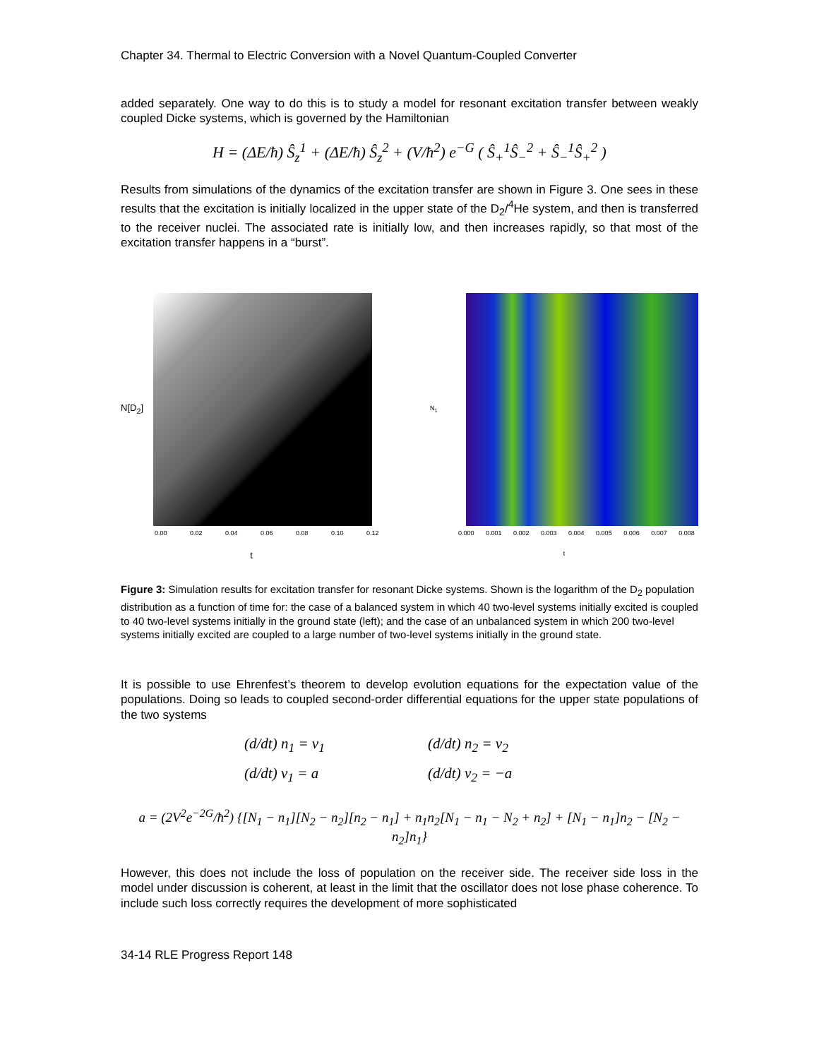Chapter 34. Thermal to Electric Conversion with a Novel Quantum-Coupled Converter
added separately. One way to do this is to study a model for resonant excitation transfer between weakly coupled Dicke systems, which is governed by the Hamiltonian
H = (ΔE/ħ) Ŝ<sub>z</sub><sup>1</sup> + (ΔE/ħ) Ŝ<sub>z</sub><sup>2</sup> + (V/ħ<sup>2</sup>) e<sup>−G</sup> ( Ŝ<sub>+</sub><sup>1</sup>Ŝ<sub>−</sub><sup>2</sup> + Ŝ<sub>−</sub><sup>1</sup>Ŝ<sub>+</sub><sup>2</sup> )
Results from simulations of the dynamics of the excitation transfer are shown in Figure 3. One sees in these results that the excitation is initially localized in the upper state of the D<sub>2</sub>/<sup>4</sup>He system, and then is transferred to the receiver nuclei. The associated rate is initially low, and then increases rapidly, so that most of the excitation transfer happens in a “burst”.
N[D<sub>2</sub>]
0.00 0.02 0.04 0.06 0.08 0.10 0.12
t
N<sub>1</sub>
0.000 0.001 0.002 0.003 0.004 0.005 0.006 0.007 0.008
t
Figure 3: Simulation results for excitation transfer for resonant Dicke systems. Shown is the logarithm of the D<sub>2</sub> population distribution as a function of time for: the case of a balanced system in which 40 two-level systems initially excited is coupled to 40 two-level systems initially in the ground state (left); and the case of an unbalanced system in which 200 two-level systems initially excited are coupled to a large number of two-level systems initially in the ground state.
It is possible to use Ehrenfest’s theorem to develop evolution equations for the expectation value of the populations. Doing so leads to coupled second-order differential equations for the upper state populations of the two systems
(d/dt) n<sub>1</sub> = v<sub>1</sub>
(d/dt) n<sub>2</sub> = v<sub>2</sub>
(d/dt) v<sub>1</sub> = a
(d/dt) v<sub>2</sub> = −a
a = (2V<sup>2</sup>e<sup>−2G</sup>/ħ<sup>2</sup>) {[N<sub>1</sub> − n<sub>1</sub>][N<sub>2</sub> − n<sub>2</sub>][n<sub>2</sub> − n<sub>1</sub>] + n<sub>1</sub>n<sub>2</sub>[N<sub>1</sub> − n<sub>1</sub> − N<sub>2</sub> + n<sub>2</sub>] + [N<sub>1</sub> − n<sub>1</sub>]n<sub>2</sub> − [N<sub>2</sub> − n<sub>2</sub>]n<sub>1</sub>}
However, this does not include the loss of population on the receiver side. The receiver side loss in the model under discussion is coherent, at least in the limit that the oscillator does not lose phase coherence. To include such loss correctly requires the development of more sophisticated
34-14 RLE Progress Report 148